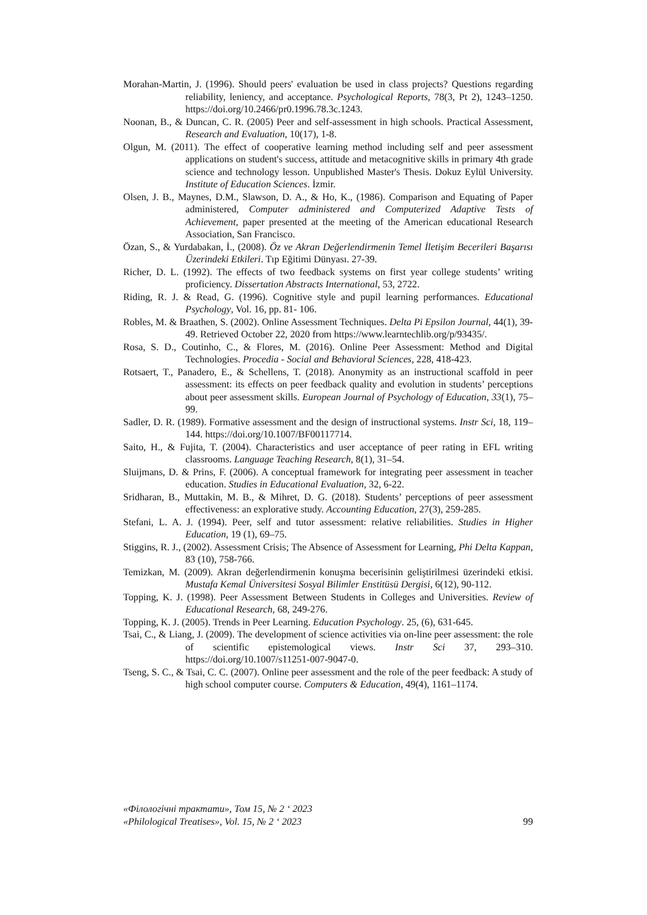Morahan-Martin, J. (1996). Should peers' evaluation be used in class projects? Questions regarding reliability, leniency, and acceptance. Psychological Reports, 78(3, Pt 2), 1243–1250. https://doi.org/10.2466/pr0.1996.78.3c.1243.
Noonan, B., & Duncan, C. R. (2005) Peer and self-assessment in high schools. Practical Assessment, Research and Evaluation, 10(17), 1-8.
Olgun, M. (2011). The effect of cooperative learning method including self and peer assessment applications on student's success, attitude and metacognitive skills in primary 4th grade science and technology lesson. Unpublished Master's Thesis. Dokuz Eylül University. Institute of Education Sciences. İzmir.
Olsen, J. B., Maynes, D.M., Slawson, D. A., & Ho, K., (1986). Comparison and Equating of Paper administered, Computer administered and Computerized Adaptive Tests of Achievement, paper presented at the meeting of the American educational Research Association, San Francisco.
Özan, S., & Yurdabakan, İ., (2008). Öz ve Akran Değerlendirmenin Temel İletişim Becerileri Başarısı Üzerindeki Etkileri. Tıp Eğitimi Dünyası. 27-39.
Richer, D. L. (1992). The effects of two feedback systems on first year college students’ writing proficiency. Dissertation Abstracts International, 53, 2722.
Riding, R. J. & Read, G. (1996). Cognitive style and pupil learning performances. Educational Psychology, Vol. 16, pp. 81- 106.
Robles, M. & Braathen, S. (2002). Online Assessment Techniques. Delta Pi Epsilon Journal, 44(1), 39-49. Retrieved October 22, 2020 from https://www.learntechlib.org/p/93435/.
Rosa, S. D., Coutinho, C., & Flores, M. (2016). Online Peer Assessment: Method and Digital Technologies. Procedia - Social and Behavioral Sciences, 228, 418-423.
Rotsaert, T., Panadero, E., & Schellens, T. (2018). Anonymity as an instructional scaffold in peer assessment: its effects on peer feedback quality and evolution in students’ perceptions about peer assessment skills. European Journal of Psychology of Education, 33(1), 75–99.
Sadler, D. R. (1989). Formative assessment and the design of instructional systems. Instr Sci, 18, 119–144. https://doi.org/10.1007/BF00117714.
Saito, H., & Fujita, T. (2004). Characteristics and user acceptance of peer rating in EFL writing classrooms. Language Teaching Research, 8(1), 31–54.
Sluijmans, D. & Prins, F. (2006). A conceptual framework for integrating peer assessment in teacher education. Studies in Educational Evaluation, 32, 6-22.
Sridharan, B., Muttakin, M. B., & Mihret, D. G. (2018). Students’ perceptions of peer assessment effectiveness: an explorative study. Accounting Education, 27(3), 259-285.
Stefani, L. A. J. (1994). Peer, self and tutor assessment: relative reliabilities. Studies in Higher Education, 19 (1), 69–75.
Stiggins, R. J., (2002). Assessment Crisis; The Absence of Assessment for Learning, Phi Delta Kappan, 83 (10), 758-766.
Temizkan, M. (2009). Akran değerlendirmenin konuşma becerisinin geliştirilmesi üzerindeki etkisi. Mustafa Kemal Üniversitesi Sosyal Bilimler Enstitüsü Dergisi, 6(12), 90-112.
Topping, K. J. (1998). Peer Assessment Between Students in Colleges and Universities. Review of Educational Research, 68, 249-276.
Topping, K. J. (2005). Trends in Peer Learning. Education Psychology. 25, (6), 631-645.
Tsai, C., & Liang, J. (2009). The development of science activities via on-line peer assessment: the role of scientific epistemological views. Instr Sci 37, 293–310. https://doi.org/10.1007/s11251-007-9047-0.
Tseng, S. C., & Tsai, C. C. (2007). Online peer assessment and the role of the peer feedback: A study of high school computer course. Computers & Education, 49(4), 1161–1174.
«Філологічні трактати», Том 15, № 2 ‘ 2023
«Philological Treatises», Vol. 15, № 2 ‘ 2023 99